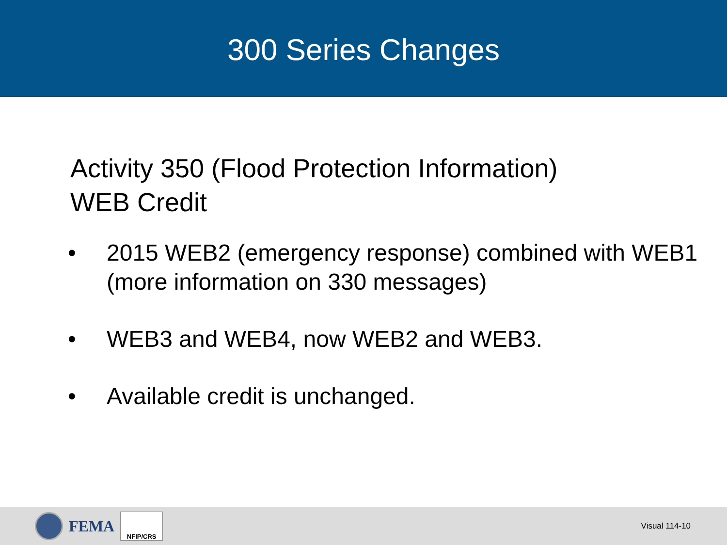300 Series Changes
Activity 350 (Flood Protection Information)
WEB Credit
• 2015 WEB2 (emergency response) combined with WEB1 (more information on 330 messages)
• WEB3 and WEB4, now WEB2 and WEB3.
• Available credit is unchanged.
FEMA
NFIP/CRS
Visual 114-10